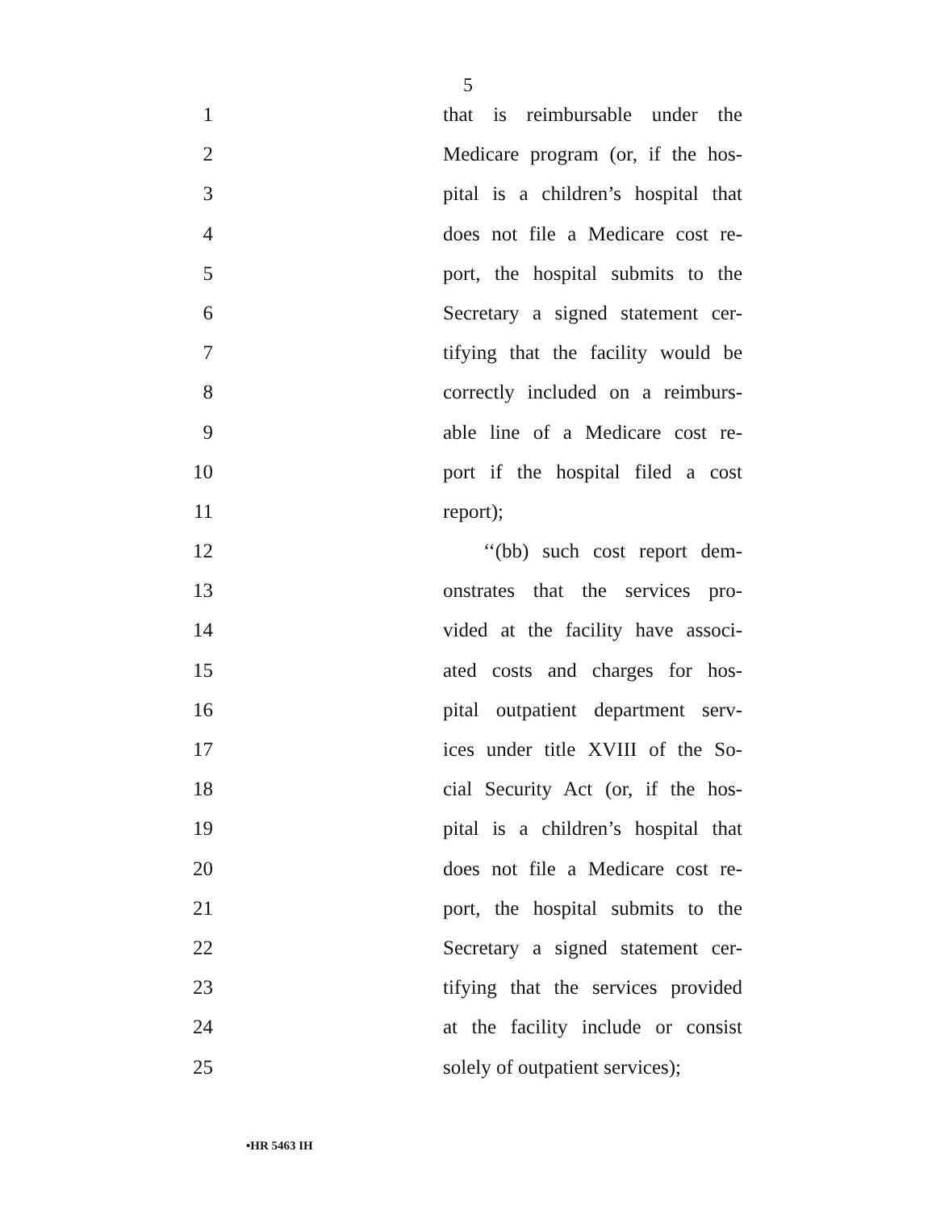5
1 that is reimbursable under the
2 Medicare program (or, if the hos-
3 pital is a children’s hospital that
4 does not file a Medicare cost re-
5 port, the hospital submits to the
6 Secretary a signed statement cer-
7 tifying that the facility would be
8 correctly included on a reimburs-
9 able line of a Medicare cost re-
10 port if the hospital filed a cost
11 report);
12 ‘‘(bb) such cost report dem-
13 onstrates that the services pro-
14 vided at the facility have associ-
15 ated costs and charges for hos-
16 pital outpatient department serv-
17 ices under title XVIII of the So-
18 cial Security Act (or, if the hos-
19 pital is a children’s hospital that
20 does not file a Medicare cost re-
21 port, the hospital submits to the
22 Secretary a signed statement cer-
23 tifying that the services provided
24 at the facility include or consist
25 solely of outpatient services);
•HR 5463 IH